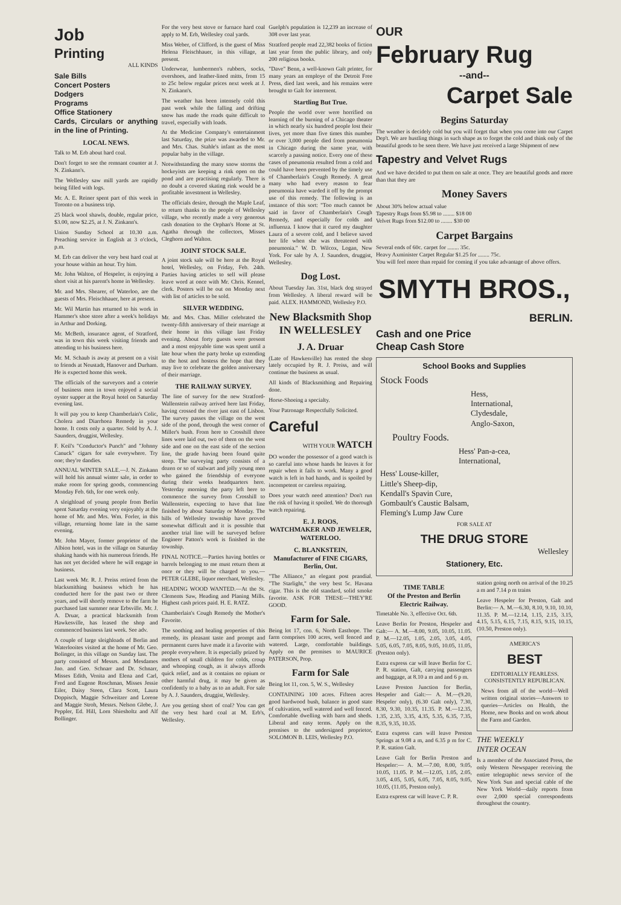Job
Printing
ALL KINDS
Sale Bills
Concert Posters
Dodgers
Programs
Office Stationery
Cards, Circulars or anything in the line of Printing.
LOCAL NEWS.
Talk to M. Erb about hard coal.
Don't forget to see the remnant counter at J. N. Zinkann's.
The Wellesley saw mill yards are rapidly being filled with logs.
Mr. A. E. Reiner spent part of this week in Toronto on a business trip.
25 black wool shawls, double, regular price, $3.00, now $2.25, at J. N. Zinkann's.
Union Sunday School at 10.30 a.m. Preaching service in English at 3 o'clock, p.m.
M. Erb can deliver the very best hard coal at your house within an hour. Try him.
Mr. John Walton, of Hespeler, is enjoying a short visit at his parent's home in Wellesley.
Mr. and Mrs. Shearer, of Waterloo, are the guests of Mrs. Fleischhauer, here at present.
Mr. Wil Martin has returned to his work in Hammer's shoe store after a week's holidays in Arthur and Dorking.
Mr. McBeth, insurance agent, of Stratford, was in town this week visiting friends and attending to his business here.
Mr. M. Schaub is away at present on a visit to friends at Neustadt, Hanover and Durham. He is expected home this week.
The officials of the surveyors and a coterie of business men in town enjoyed a social oyster supper at the Royal hotel on Saturday evening last.
It will pay you to keep Chamberlain's Colic, Cholera and Diarrhoea Remedy in your home. It costs only a quarter. Sold by A. J. Saunders, druggist, Wellesley.
F. Keil's "Conductor's Punch" and "Johnny Canuck" cigars for sale everywhere. Try one; they're dandies.
ANNUAL WINTER SALE.—J. N. Zinkann will hold his annual winter sale, in order to make room for spring goods, commencing Monday Feb. 6th, for one week only.
A sleighload of young people from Berlin spent Saturday evening very enjoyably at the home of Mr. and Mrs. Wm. Forler, in this village, returning home late in the same evening.
Mr. John Mayer, former proprietor of the Albion hotel, was in the village on Saturday shaking hands with his numerous friends. He has not yet decided where he will engage in business.
Last week Mr. R. J. Preiss retired from the blacksmithing business which he has conducted here for the past two or three years, and will shortly remove to the farm he purchased last summer near Erbsville. Mr. J. A. Druar, a practical blacksmith from Hawkesville, has leased the shop and commenced business last week. See adv.
A couple of large sleighloads of Berlin and Waterlooites visited at the home of Mr. Geo. Bolinger, in this village on Sunday last. The party consisted of Messrs. and Mesdames Jno. and Geo. Schnarr and Dr. Schnarr, Misses Edith, Venita and Elena and Carl, Fred and Eugene Roschman, Misses Jessie Eiler, Daisy Steen, Clara Scott, Laura Doppisch, Maggie Schweitzer and Lorene and Maggie Stroh, Messrs. Nelson Glebe, J. Peppler, Ed. Hill, Lorn Shiesholtz and Alf Bollinger.
For the very best stove or furnace hard coal apply to M. Erb, Wellesley coal yards.
Miss Weber, of Clifford, is the guest of Miss Helena Fleischhauer, in this village, at present.
Underwear, lumbermen's rubbers, socks, overshoes, and leather-lined mitts, from 15 to 25c below regular prices next week at J. N. Zinkann's.
The weather has been intensely cold this past week while the falling and drifting snow has made the roads quite difficult to travel, especially with loads.
At the Medicine Company's entertainment last Saturday, the prize was awarded to Mr. and Mrs. Chas. Stahle's infant as the most popular baby in the village.
Notwithstanding the many snow storms the hockeyists are keeping a rink open on the pond and are practising regularly. There is no doubt a covered skating rink would be a profitable investment in Wellesley.
The officials desire, through the Maple Leaf, to return thanks to the people of Wellesley village, who recently made a very generous cash donation to the Orphan's Home at St. Agatha through the collectors, Misses Cleghorn and Walton.
JOINT STOCK SALE.
A joint stock sale will be here at the Royal hotel, Wellesley, on Friday, Feb. 24th. Parties having articles to sell will please leave word at once with Mr. Chris. Kennel, clerk. Posters will be out on Monday next with list of articles to be sold.
SILVER WEDDING.
Mr. and Mrs. Chas. Miller celebrated the twenty-fifth anniversary of their marriage at their home in this village last Friday evening. About forty guests were present and a most enjoyable time was spent until a late hour when the party broke up extending to the host and hostess the hope that they may live to celebrate the golden anniversary of their marriage.
THE RAILWAY SURVEY.
The line of survey for the new Stratford-Wallenstein railway arrived here last Friday, having crossed the river just east of Lisbon. The survey passes the village on the west side of the pond, through the west corner of Miller's bush. From here to Crosshill three lines were laid out, two of them on the west side and one on the east side of the section line, the grade having been found quite steep. The surveying party consists of a dozen or so of stalwart and jolly young men who gained the friendship of everyone during their weeks headquarters here. Yesterday morning the party left here to commence the survey from Crosshill to Wallenstein, expecting to have that line finished by about Saturday or Monday. The hills of Wellesley township have proved somewhat difficult and it is possible that another trial line will be surveyed before Engineer Patton's work is finished in the township.
FINAL NOTICE.—Parties having bottles or barrels belonging to me must return them at once or they will be charged to you.—PETER GLEBE, liquor merchant, Wellesley.
HEADING WOOD WANTED.—At the St. Clements Saw, Heading and Planing Mills. Highest cash prices paid. H. E. RATZ.
Chamberlain's Cough Remedy the Mother's Favorite.
The soothing and healing properties of this remedy, its pleasant taste and prompt and permanent cures have made it a favorite with people everywhere. It is especially prized by mothers of small children for colds, croup and whooping cough, as it always affords quick relief, and as it contains no opium or other harmful drug, it may be given as confidently to a baby as to an adult. For sale by A. J. Saunders, druggist, Wellesley.
Are you getting short of coal? You can get the very best hard coal at M. Erb's, Wellesley.
Guelph's population is 12,239 an increase of 308 over last year.
Stratford people read 22,382 books of fiction last year from the public library, and only 200 religious books.
"Dave" Benn, a well-known Galt printer, for many years an employe of the Detroit Free Press, died last week, and his remains were brought to Galt for interment.
Startling But True.
People the world over were horrified on learning of the burning of a Chicago theater in which nearly six hundred people lost their lives, yet more than five times this number or over 3,000 people died from pneumonia in Chicago during the same year, with scarcely a passing notice. Every one of these cases of pneumonia resulted from a cold and could have been prevented by the timely use of Chamberlain's Cough Remedy. A great many who had every reason to fear pneumonia have warded it off by the prompt use of this remedy. The following is an instance of this sort: "Too much cannot be said in favor of Chamberlain's Cough Remedy, and especially for colds and influenza. I know that it cured my daughter Laura of a severe cold, and I believe saved her life when she was threatened with pneumonia." W. D. Wilcox, Logan, New York. For sale by A. J. Saunders, druggist, Wellesley.
Dog Lost.
About Tuesday Jan. 31st, black dog strayed from Wellesley. A liberal reward will be paid. ALEX. HAMMOND, Wellesley P.O.
New Blacksmith Shop
IN WELLESLEY
J. A. Druar
(Late of Hawkesville) has rented the shop lately occupied by R. J. Preiss, and will continue the business as usual.
All kinds of Blacksmithing and Repairing done.
Horse-Shoeing a specialty.
Your Patronage Respectfully Solicited.
Careful
WITH YOUR WATCH
DO wonder the possessor of a good watch is so careful into whose hands he leaves it for repair when it fails to work. Many a good watch is left in bad hands, and is spoiled by incompetent or careless repairing.
Does your watch need attention? Don't run the risk of having it spoiled. We do thorough watch repairing.
E. J. ROOS,
WATCHMAKER AND JEWELER,
WATERLOO.
C. BLANKSTEIN,
Manufacturer of FINE CIGARS,
Berlin, Ont.
"The Alliance," an elegant post prandial. "The Starlight," the very best 5c. Havana cigar. This is the old standard, solid smoke favorite. ASK FOR THESE—THEY'RE GOOD.
Farm for Sale.
Being lot 17, con. 6, North Easthope. The farm comprises 100 acres, well fenced and watered. Large, comfortable buildings. Apply on the premises to MAURICE PATERSON, Prop.
Farm for Sale
Being lot 11, con. 5, W. S., Wellesley
CONTAINING 100 acres. Fifteen acres good hardwood bush, balance in good state of cultivation, well watered and well fenced. Comfortable dwelling with barn and sheds. Liberal and easy terms. Apply on the premises to the undersigned proprietor, SOLOMON B. LEIS, Wellesley P.O.
OUR
February Rug
--and--
Carpet Sale
Begins Saturday
The weather is decidely cold but you will forget that when you come into our Carpet Dep't. We are hustling things in such shape as to forget the cold and think only of the beautiful goods to be seen there. We have just received a large Shipment of new
Tapestry and Velvet Rugs
And we have decided to put them on sale at once. They are beautiful goods and more than that they are
Money Savers
About 30% below actual value
Tapestry Rugs from $5.98 to ........ $18 00
Velvet Rugs from $12.00 to ........ $30 00
Carpet Bargains
Several ends of 60c. carpet for ........ 35c.
Heavy Axminister Carpet Regular $1.25 for ........ 75c.
You will feel more than repaid for coming if you take advantage of above offers.
SMYTH BROS.,
BERLIN.
Cash and one Price
Cheap Cash Store
School Books and Supplies
Stock Foods
Hess,
International,
Clydesdale,
Anglo-Saxon,
Poultry Foods.
Hess' Pan-a-cea,
International,
Hess' Louse-killer,
Little's Sheep-dip,
Kendall's Spavin Cure,
Gombault's Caustic Balsam,
Fleming's Lump Jaw Cure
FOR SALE AT
THE DRUG STORE
Wellesley
Stationery, Etc.
TIME TABLE
Of the Preston and Berlin Electric Railway.
Timetable No. 3, effective Oct. 6th.
Leave Berlin for Preston, Hespeler and Galt:— A. M.—8.00, 9.05, 10.05, 11.05. P. M.—12.05, 1.05, 2.05, 3.05, 4.05, 5.05, 6.05, 7.05, 8.05, 9.05, 10.05, 11.05, (Preston only).
Extra express car will leave Berlin for C. P. R. station, Galt, carrying passengers and baggage, at 8.10 a m and and 6 p m.
Leave Preston Junction for Berlin, Hespeler and Galt:— A. M.—(9.20, Hespeler only), (6.30 Galt only), 7.30, 8.30, 9.30, 10.35, 11.35. P. M.—12.35, 1.35, 2.35, 3.35, 4.35, 5.35, 6.35, 7.35, 8.35, 9.35, 10.35.
Extra express cars will leave Preston Springs at 9.08 a m, and 6.35 p m for C. P. R. station Galt.
Leave Galt for Berlin Preston and Hespeler:— A. M.—7.00, 8.00, 9.05, 10.05, 11.05. P. M.—12.05, 1.05, 2.05, 3.05, 4.05, 5.05, 6.05, 7.05, 8.05, 9.05, 10.05, (11.05, Preston only).
Extra express car will leave C. P. R.
station going north on arrival of the 10.25 a m and 7.14 p m trains
Leave Hespeler for Preston, Galt and Berlin:— A. M.—6.30, 8.10, 9.10, 10.10, 11.35. P. M.—12.14, 1.15, 2.15, 3.15, 4.15, 5.15, 6.15, 7.15, 8.15, 9.15, 10.15, (10.50, Preston only).
AMERICA'S
BEST
EDITORIALLY FEARLESS.
CONSISTENTLY REPUBLICAN.
News from all of the world—Well written original stories—Answers to queries—Articles on Health, the Home, new Books and on work about the Farm and Garden.
THE WEEKLY
INTER OCEAN
Is a member of the Associated Press, the only Western Newspaper receiving the entire telegraphic news service of the New York Sun and special cable of the New York World—daily reports from over 2,000 special correspondents throughout the country.